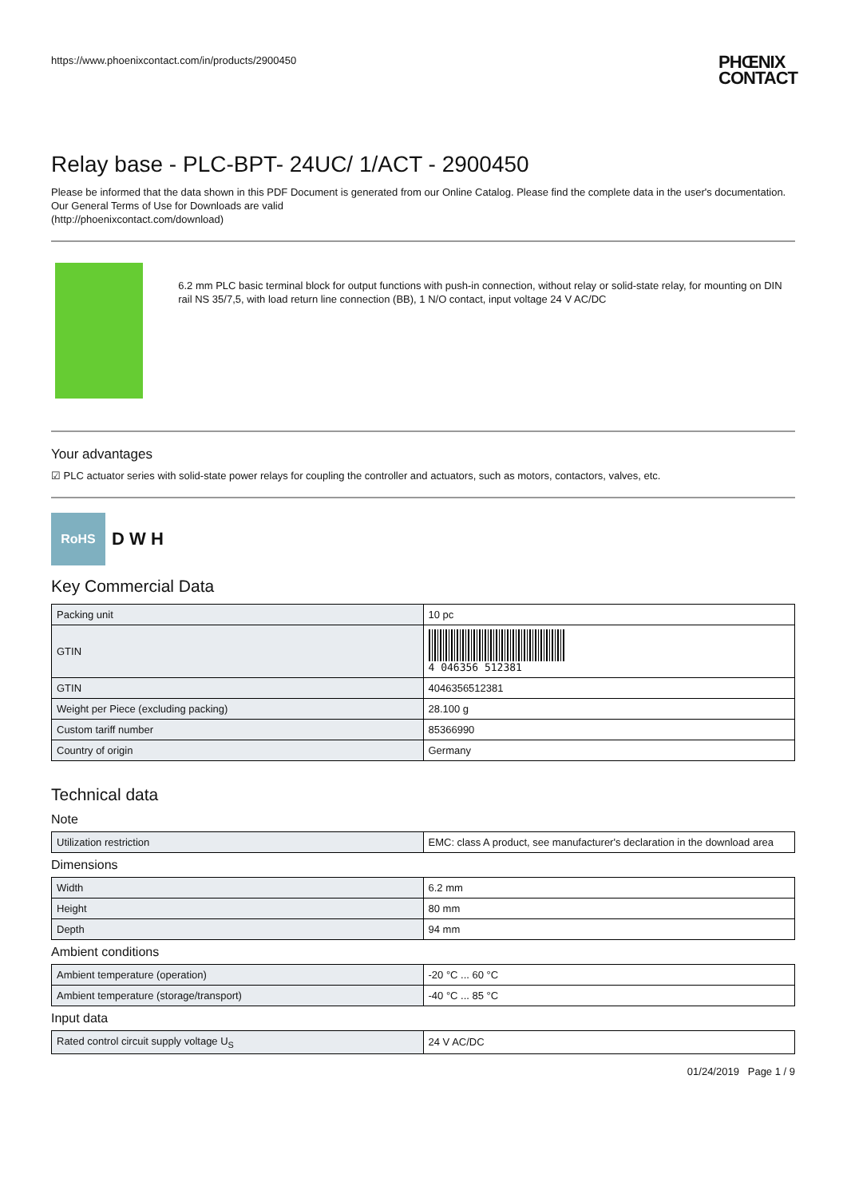https://www.phoenixcontact.com/in/products/2900450 PHŒNIX
CONTACT
Relay base - PLC-BPT- 24UC/ 1/ACT - 2900450
Please be informed that the data shown in this PDF Document is generated from our Online Catalog. Please find the complete data in the user's documentation. Our General Terms of Use for Downloads are valid
(http://phoenixcontact.com/download)
6.2 mm PLC basic terminal block for output functions with push-in connection, without relay or solid-state relay, for mounting on DIN rail NS 35/7,5, with load return line connection (BB), 1 N/O contact, input voltage 24 V AC/DC
Your advantages
☑ PLC actuator series with solid-state power relays for coupling the controller and actuators, such as motors, contactors, valves, etc.
RoHS
D W H
Key Commercial Data
| Packing unit | 10 pc |
| GTIN | 4 046356 512381 |
| GTIN | 4046356512381 |
| Weight per Piece (excluding packing) | 28.100 g |
| Custom tariff number | 85366990 |
| Country of origin | Germany |
Technical data
Note
| Utilization restriction | EMC: class A product, see manufacturer's declaration in the download area |
Dimensions
| Width | 6.2 mm |
| Height | 80 mm |
| Depth | 94 mm |
Ambient conditions
| Ambient temperature (operation) | -20 °C ... 60 °C |
| Ambient temperature (storage/transport) | -40 °C ... 85 °C |
Input data
| Rated control circuit supply voltage U<sub>S</sub> | 24 V AC/DC |
01/24/2019 Page 1 / 9